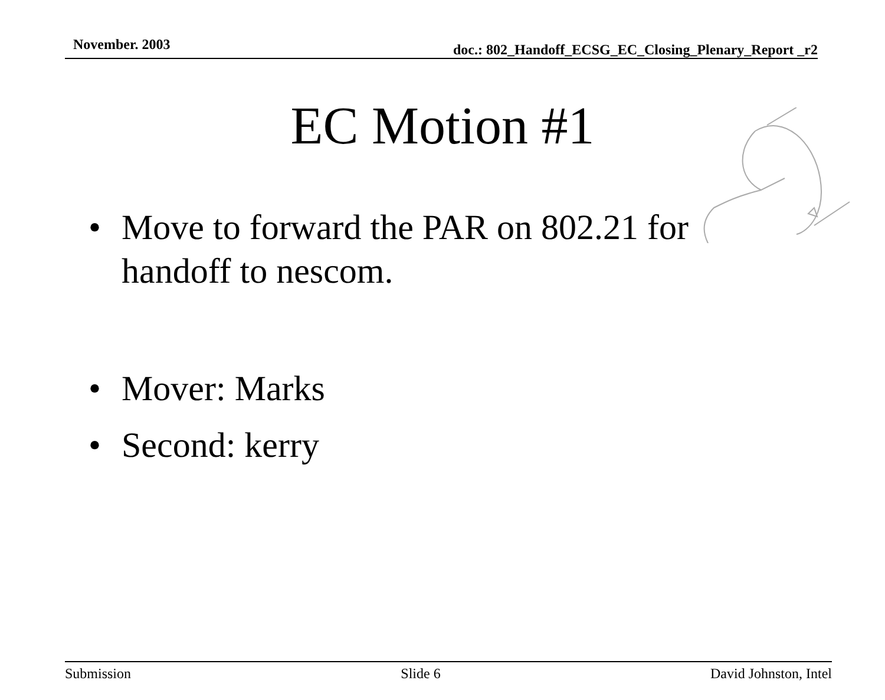November. 2003 doc.: 802_Handoff_ECSG_EC_Closing_Plenary_Report _r2
EC Motion #1
• Move to forward the PAR on 802.21 for handoff to nescom.
• Mover: Marks
• Second: kerry
Submission Slide 6 David Johnston, Intel